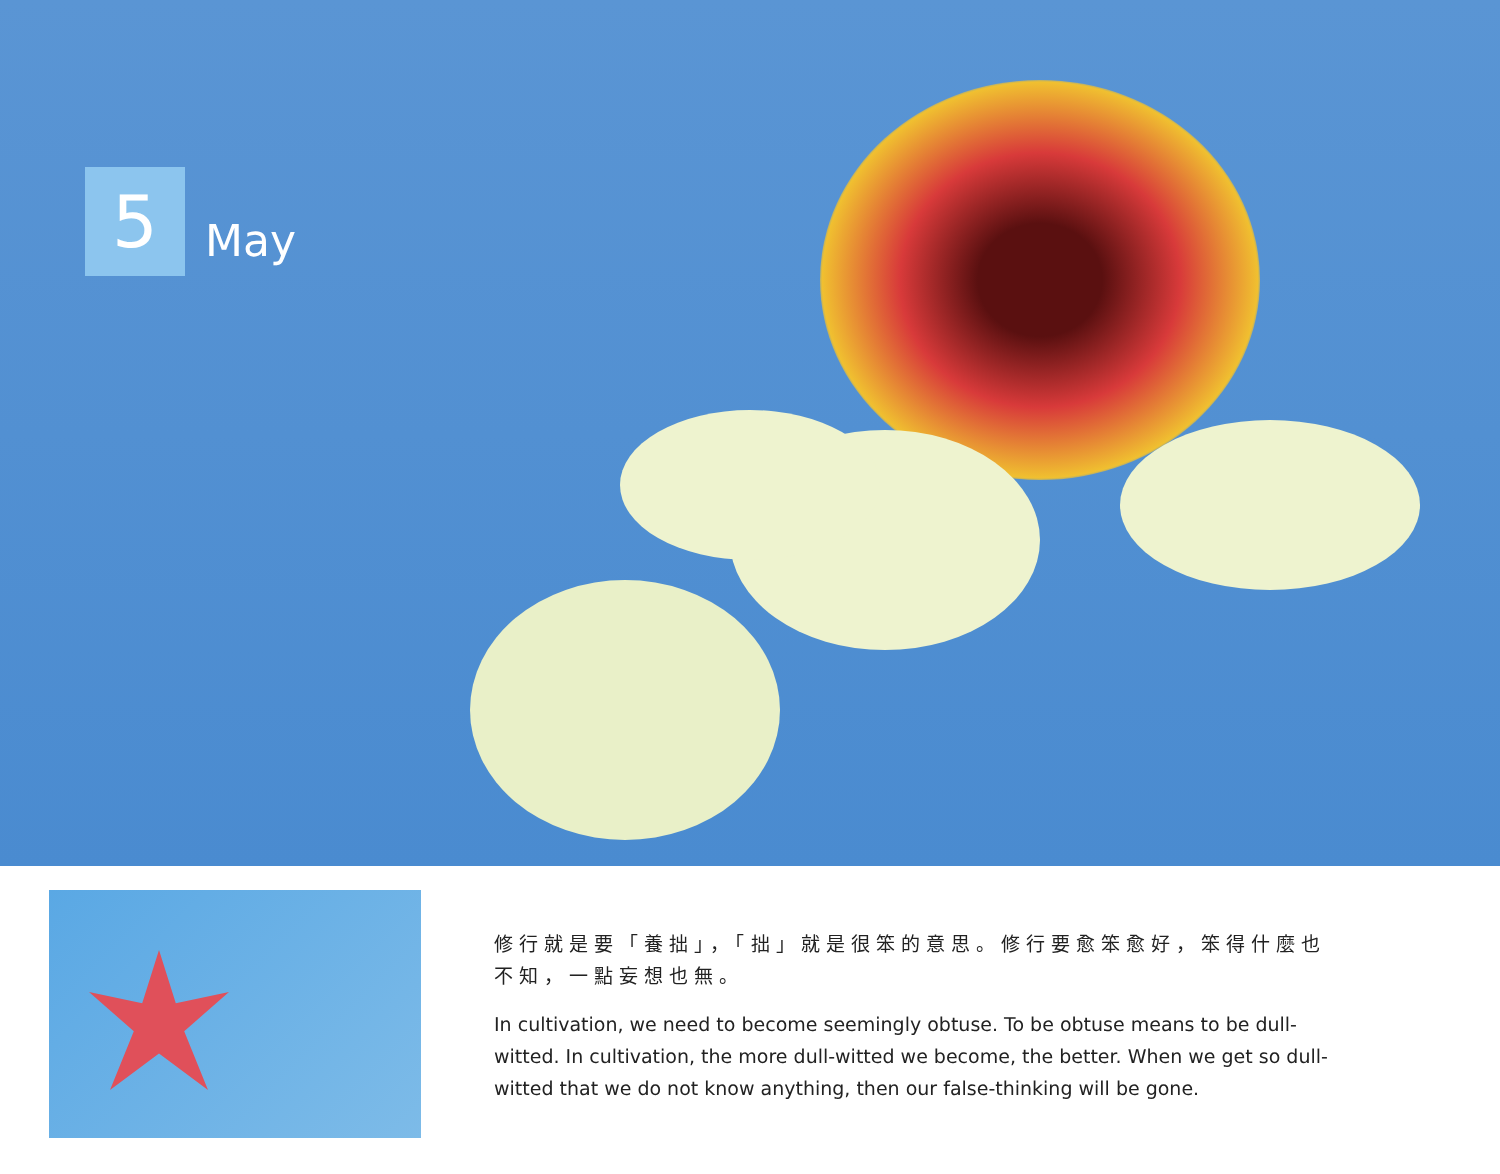5
May
修行就是要「養拙」，「拙」就是很笨的意思。修行要愈笨愈好，笨得什麼也不知，一點妄想也無。
In cultivation, we need to become seemingly obtuse. To be obtuse means to be dull-witted. In cultivation, the more dull-witted we become, the better. When we get so dull-witted that we do not know anything, then our false-thinking will be gone.